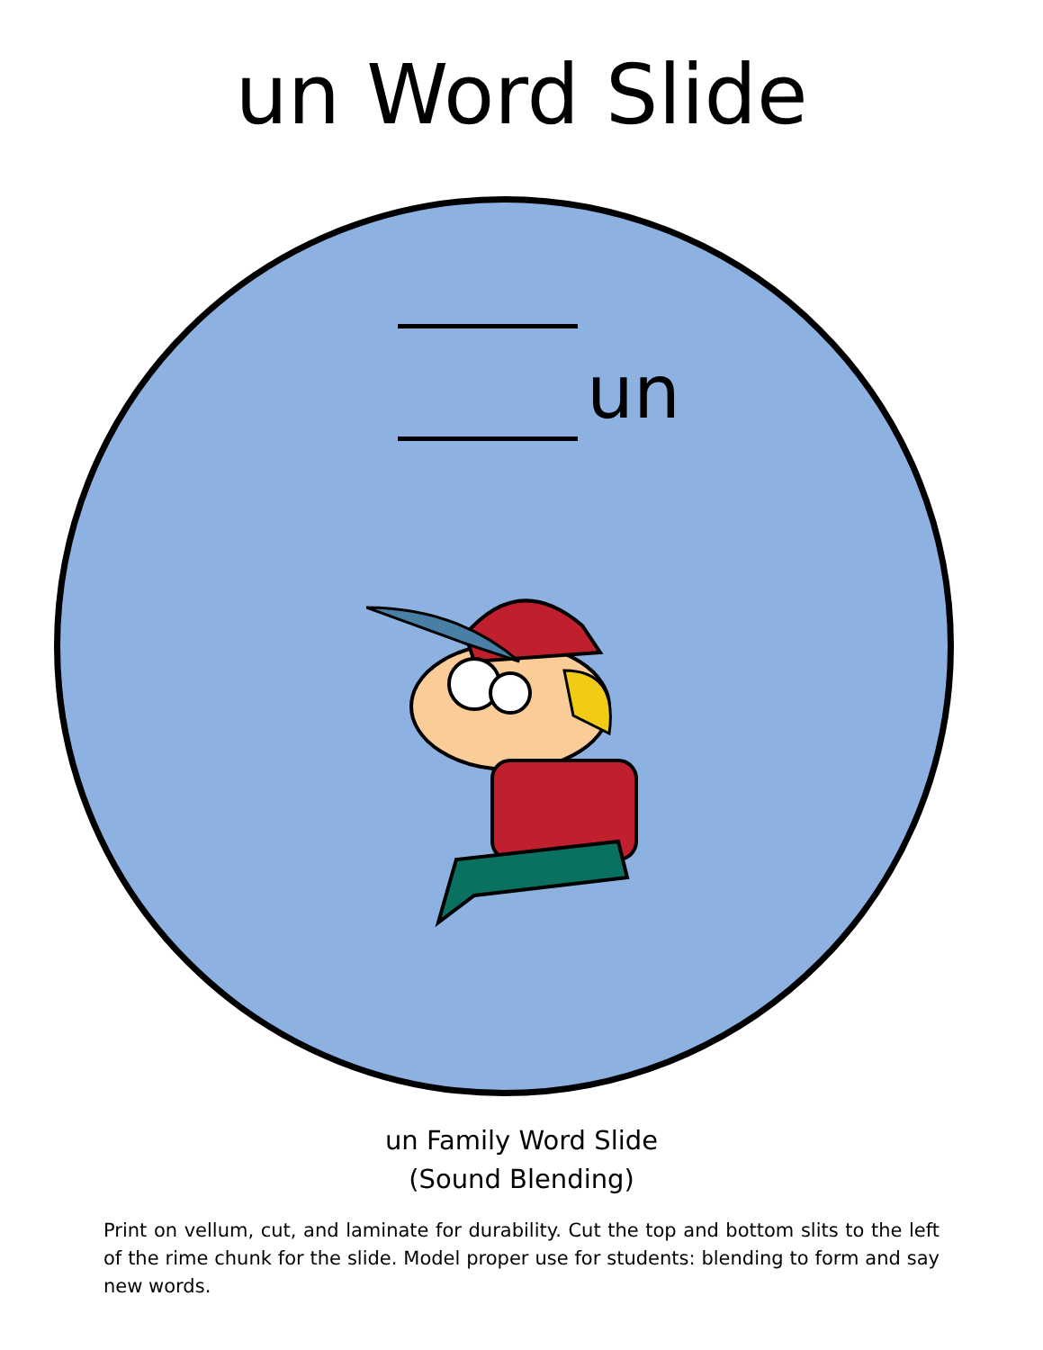un Word Slide
un
un Family Word Slide
(Sound Blending)
Print on vellum, cut, and laminate for durability. Cut the top and bottom slits to the left of the rime chunk for the slide. Model proper use for students: blending to form and say new words.